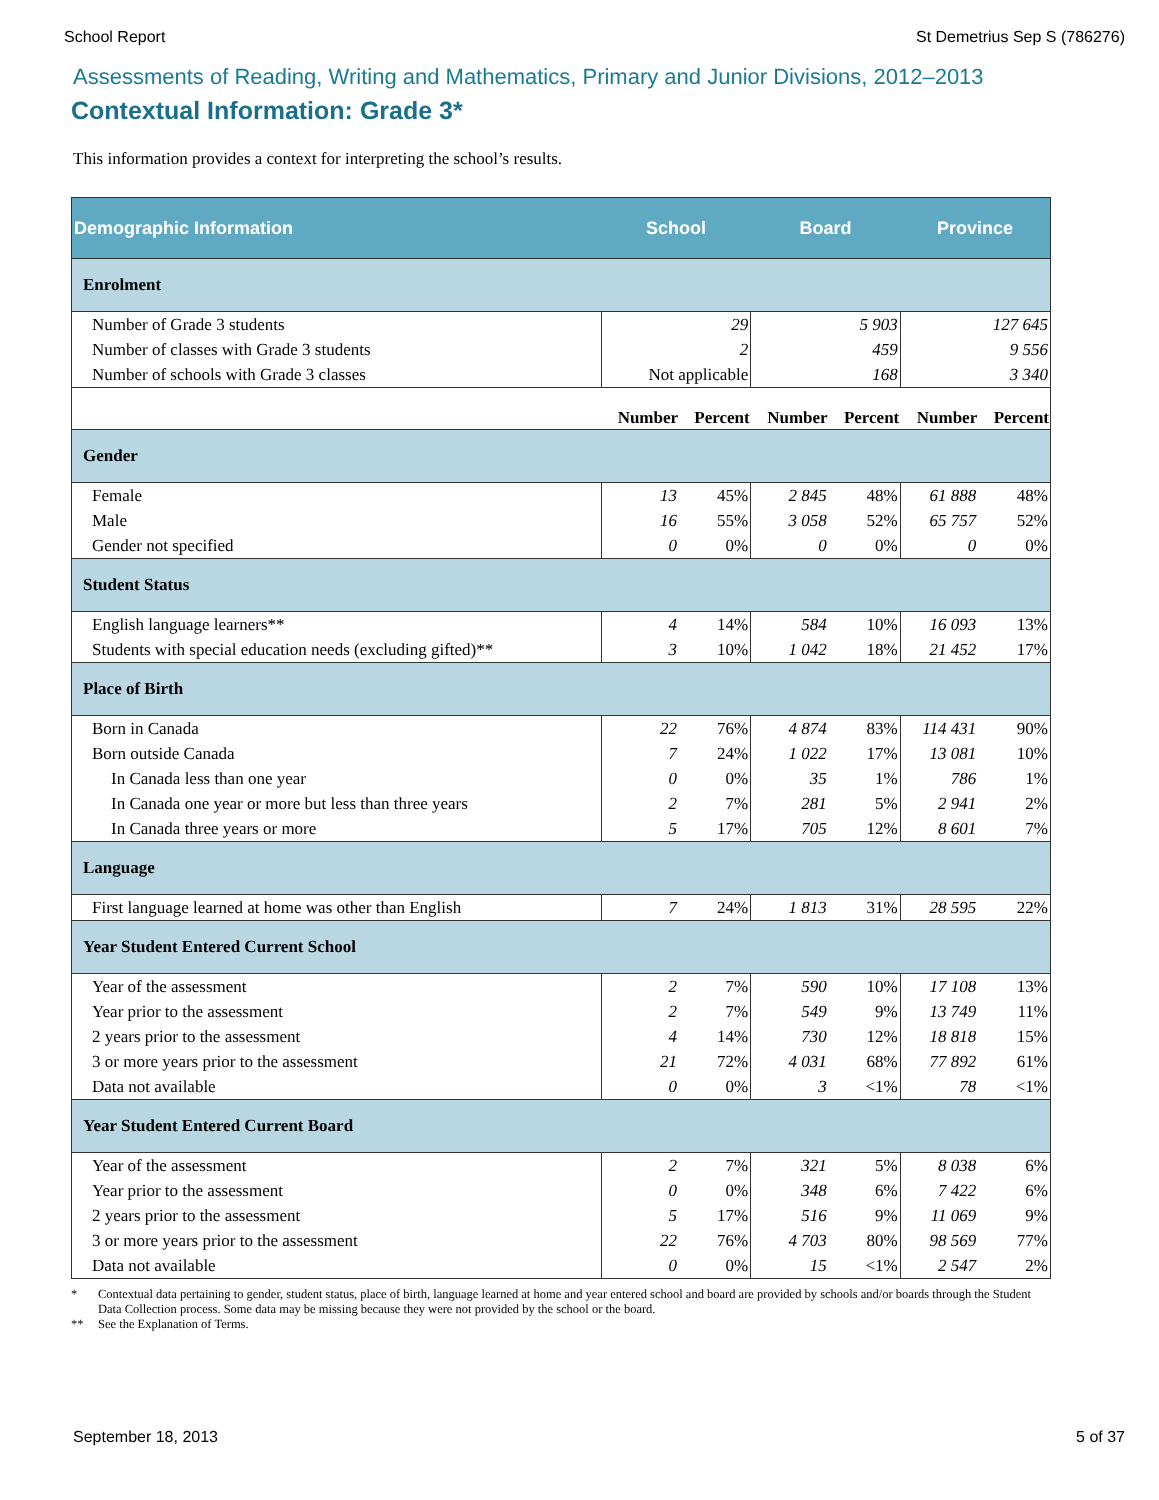School Report St Demetrius Sep S (786276)
Assessments of Reading, Writing and Mathematics, Primary and Junior Divisions, 2012–2013
Contextual Information: Grade 3*
This information provides a context for interpreting the school’s results.
| Demographic Information | School | | Board | | Province | |
| --- | --- | --- | --- | --- | --- | --- |
| Enrolment | | | | | | |
| Number of Grade 3 students | 29 | | 5 903 | | 127 645 | |
| Number of classes with Grade 3 students | 2 | | 459 | | 9 556 | |
| Number of schools with Grade 3 classes | Not applicable | | 168 | | 3 340 | |
| | Number | Percent | Number | Percent | Number | Percent |
| Gender | | | | | | |
| Female | 13 | 45% | 2 845 | 48% | 61 888 | 48% |
| Male | 16 | 55% | 3 058 | 52% | 65 757 | 52% |
| Gender not specified | 0 | 0% | 0 | 0% | 0 | 0% |
| Student Status | | | | | | |
| English language learners** | 4 | 14% | 584 | 10% | 16 093 | 13% |
| Students with special education needs (excluding gifted)** | 3 | 10% | 1 042 | 18% | 21 452 | 17% |
| Place of Birth | | | | | | |
| Born in Canada | 22 | 76% | 4 874 | 83% | 114 431 | 90% |
| Born outside Canada | 7 | 24% | 1 022 | 17% | 13 081 | 10% |
| In Canada less than one year | 0 | 0% | 35 | 1% | 786 | 1% |
| In Canada one year or more but less than three years | 2 | 7% | 281 | 5% | 2 941 | 2% |
| In Canada three years or more | 5 | 17% | 705 | 12% | 8 601 | 7% |
| Language | | | | | | |
| First language learned at home was other than English | 7 | 24% | 1 813 | 31% | 28 595 | 22% |
| Year Student Entered Current School | | | | | | |
| Year of the assessment | 2 | 7% | 590 | 10% | 17 108 | 13% |
| Year prior to the assessment | 2 | 7% | 549 | 9% | 13 749 | 11% |
| 2 years prior to the assessment | 4 | 14% | 730 | 12% | 18 818 | 15% |
| 3 or more years prior to the assessment | 21 | 72% | 4 031 | 68% | 77 892 | 61% |
| Data not available | 0 | 0% | 3 | <1% | 78 | <1% |
| Year Student Entered Current Board | | | | | | |
| Year of the assessment | 2 | 7% | 321 | 5% | 8 038 | 6% |
| Year prior to the assessment | 0 | 0% | 348 | 6% | 7 422 | 6% |
| 2 years prior to the assessment | 5 | 17% | 516 | 9% | 11 069 | 9% |
| 3 or more years prior to the assessment | 22 | 76% | 4 703 | 80% | 98 569 | 77% |
| Data not available | 0 | 0% | 15 | <1% | 2 547 | 2% |
* Contextual data pertaining to gender, student status, place of birth, language learned at home and year entered school and board are provided by schools and/or boards through the Student Data Collection process. Some data may be missing because they were not provided by the school or the board.
** See the Explanation of Terms.
September 18, 2013 5 of 37